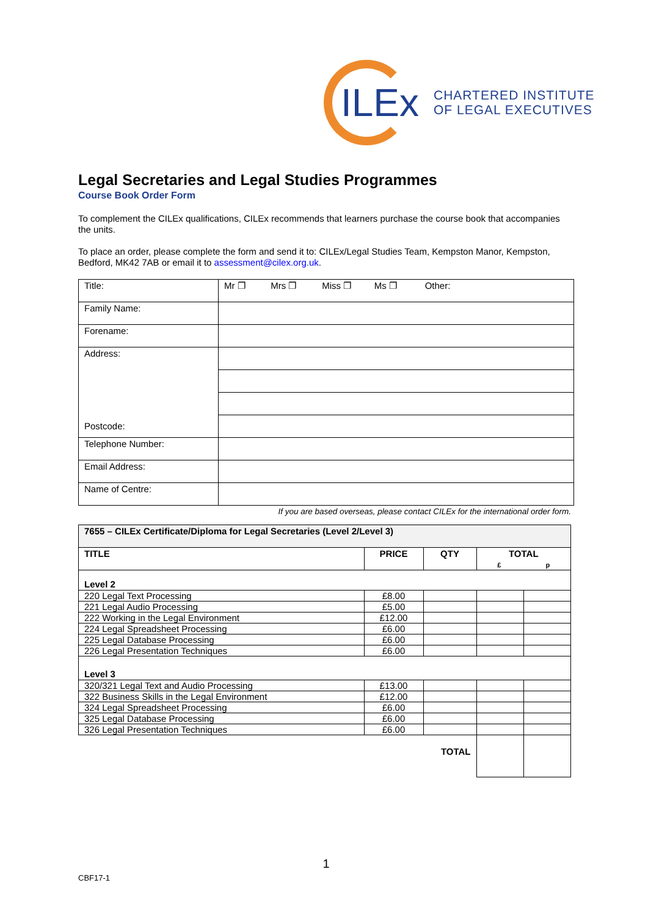ILEx
CHARTERED INSTITUTE
OF LEGAL EXECUTIVES
Legal Secretaries and Legal Studies Programmes
Course Book Order Form
To complement the CILEx qualifications, CILEx recommends that learners purchase the course book that accompanies the units.
To place an order, please complete the form and send it to: CILEx/Legal Studies Team, Kempston Manor, Kempston, Bedford, MK42 7AB or email it to assessment@cilex.org.uk.
| Title: | Mr ❐ Mrs ❐ Miss ❐ Ms ❐ Other: |
| Family Name: | |
| Forename: | |
| Address: Postcode: | |
| Telephone Number: | |
| Email Address: | |
| Name of Centre: | |
If you are based overseas, please contact CILEx for the international order form.
| 7655 – CILEx Certificate/Diploma for Legal Secretaries (Level 2/Level 3) | | | | |
| --- | --- | --- | --- | --- |
| TITLE | PRICE | QTY | TOTAL £ p | |
| Level 2 | | | | |
| 220 Legal Text Processing | £8.00 | | | |
| 221 Legal Audio Processing | £5.00 | | | |
| 222 Working in the Legal Environment | £12.00 | | | |
| 224 Legal Spreadsheet Processing | £6.00 | | | |
| 225 Legal Database Processing | £6.00 | | | |
| 226 Legal Presentation Techniques | £6.00 | | | |
| Level 3 | | | | |
| 320/321 Legal Text and Audio Processing | £13.00 | | | |
| 322 Business Skills in the Legal Environment | £12.00 | | | |
| 324 Legal Spreadsheet Processing | £6.00 | | | |
| 325 Legal Database Processing | £6.00 | | | |
| 326 Legal Presentation Techniques | £6.00 | | | |
| TOTAL | | | | |
1
CBF17-1